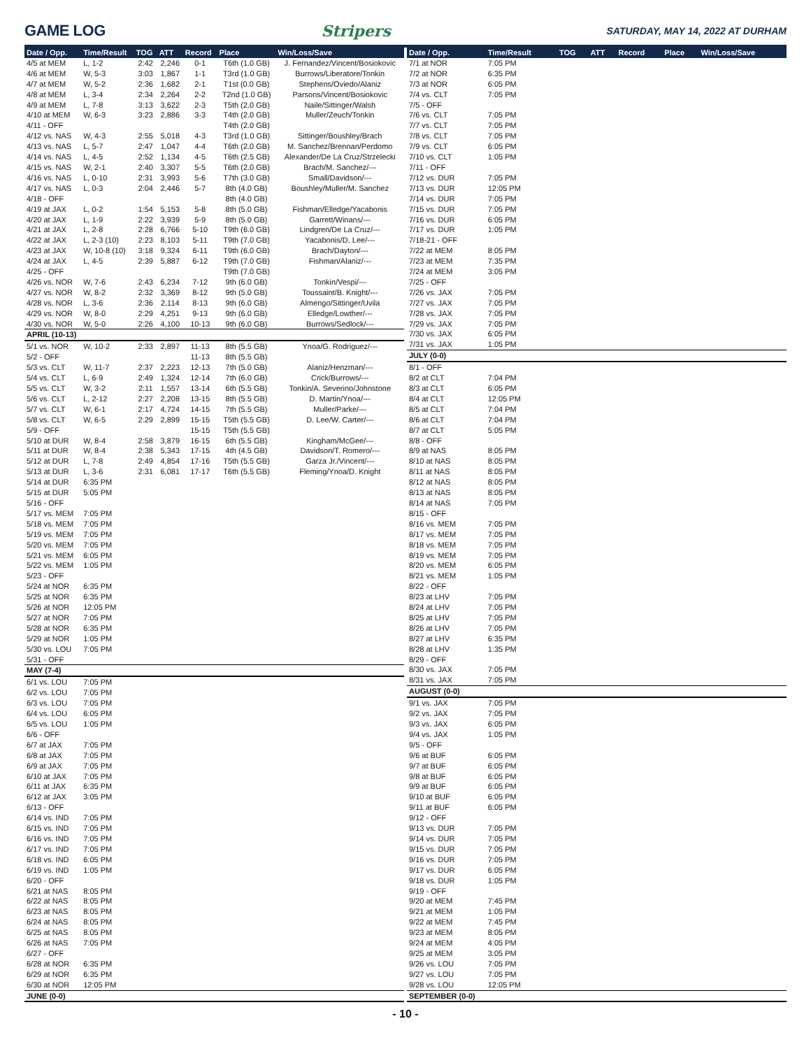GAME LOG Stripers SATURDAY, MAY 14, 2022 AT DURHAM
| Date / Opp. | Time/Result | TOG | ATT | Record | Place | Win/Loss/Save |
| --- | --- | --- | --- | --- | --- | --- |
| 4/5 at MEM | L, 1-2 | 2:42 | 2,246 | 0-1 | T6th (1.0 GB) | J. Fernandez/Vincent/Bosiokovic |
| 4/6 at MEM | W, 5-3 | 3:03 | 1,867 | 1-1 | T3rd (1.0 GB) | Burrows/Liberatore/Tonkin |
| 4/7 at MEM | W, 5-2 | 2:36 | 1,682 | 2-1 | T1st (0.0 GB) | Stephens/Oviedo/Alaniz |
| 4/8 at MEM | L, 3-4 | 2:34 | 2,264 | 2-2 | T2nd (1.0 GB) | Parsons/Vincent/Bosiokovic |
| 4/9 at MEM | L, 7-8 | 3:13 | 3,622 | 2-3 | T5th (2.0 GB) | Naile/Sittinger/Walsh |
| 4/10 at MEM | W, 6-3 | 3:23 | 2,886 | 3-3 | T4th (2.0 GB) | Muller/Zeuch/Tonkin |
| 4/11 - OFF | | | | | T4th (2.0 GB) | |
| 4/12 vs. NAS | W, 4-3 | 2:55 | 5,018 | 4-3 | T3rd (1.0 GB) | Sittinger/Boushley/Brach |
| 4/13 vs. NAS | L, 5-7 | 2:47 | 1,047 | 4-4 | T6th (2.0 GB) | M. Sanchez/Brennan/Perdomo |
| 4/14 vs. NAS | L, 4-5 | 2:52 | 1,134 | 4-5 | T6th (2.5 GB) | Alexander/De La Cruz/Strzelecki |
| 4/15 vs. NAS | W, 2-1 | 2:40 | 3,307 | 5-5 | T6th (2.0 GB) | Brach/M. Sanchez/--- |
| 4/16 vs. NAS | L, 0-10 | 2:31 | 3,993 | 5-6 | T7th (3.0 GB) | Small/Davidson/--- |
| 4/17 vs. NAS | L, 0-3 | 2:04 | 2,446 | 5-7 | 8th (4.0 GB) | Boushley/Muller/M. Sanchez |
| 4/18 - OFF | | | | | 8th (4.0 GB) | |
| 4/19 at JAX | L, 0-2 | 1:54 | 5,153 | 5-8 | 8th (5.0 GB) | Fishman/Elledge/Yacabonis |
| 4/20 at JAX | L, 1-9 | 2:22 | 3,939 | 5-9 | 8th (5.0 GB) | Garrett/Winans/--- |
| 4/21 at JAX | L, 2-8 | 2:28 | 6,766 | 5-10 | T9th (6.0 GB) | Lindgren/De La Cruz/--- |
| 4/22 at JAX | L, 2-3 (10) | 2:23 | 8,103 | 5-11 | T9th (7.0 GB) | Yacabonis/D. Lee/--- |
| 4/23 at JAX | W, 10-8 (10) | 3:18 | 9,324 | 6-11 | T9th (6.0 GB) | Brach/Dayton/--- |
| 4/24 at JAX | L, 4-5 | 2:39 | 5,887 | 6-12 | T9th (7.0 GB) | Fishman/Alaniz/--- |
| 4/25 - OFF | | | | | T9th (7.0 GB) | |
| 4/26 vs. NOR | W, 7-6 | 2:43 | 6,234 | 7-12 | 9th (6.0 GB) | Tonkin/Vespi/--- |
| 4/27 vs. NOR | W, 8-2 | 2:32 | 3,369 | 8-12 | 9th (5.0 GB) | Toussaint/B. Knight/--- |
| 4/28 vs. NOR | L, 3-6 | 2:36 | 2,114 | 8-13 | 9th (6.0 GB) | Almengo/Sittinger/Uvila |
| 4/29 vs. NOR | W, 8-0 | 2:29 | 4,251 | 9-13 | 9th (6.0 GB) | Elledge/Lowther/--- |
| 4/30 vs. NOR | W, 5-0 | 2:26 | 4,100 | 10-13 | 9th (6.0 GB) | Burrows/Sedlock/--- |
| APRIL (10-13) | | | | | | |
| 5/1 vs. NOR | W, 10-2 | 2:33 | 2,897 | 11-13 | 8th (5.5 GB) | Ynoa/G. Rodriguez/--- |
| 5/2 - OFF | | | | 11-13 | 8th (5.5 GB) | |
| 5/3 vs. CLT | W, 11-7 | 2:37 | 2,223 | 12-13 | 7th (5.0 GB) | Alaniz/Henzman/--- |
| 5/4 vs. CLT | L, 6-9 | 2:49 | 1,324 | 12-14 | 7th (6.0 GB) | Crick/Burrows/--- |
| 5/5 vs. CLT | W, 3-2 | 2:11 | 1,557 | 13-14 | 6th (5.5 GB) | Tonkin/A. Severino/Johnstone |
| 5/6 vs. CLT | L, 2-12 | 2:27 | 2,208 | 13-15 | 8th (5.5 GB) | D. Martin/Ynoa/--- |
| 5/7 vs. CLT | W, 6-1 | 2:17 | 4,724 | 14-15 | 7th (5.5 GB) | Muller/Parke/--- |
| 5/8 vs. CLT | W, 6-5 | 2:29 | 2,899 | 15-15 | T5th (5.5 GB) | D. Lee/W. Carter/--- |
| 5/9 - OFF | | | | 15-15 | T5th (5.5 GB) | |
| 5/10 at DUR | W, 8-4 | 2:58 | 3,879 | 16-15 | 6th (5.5 GB) | Kingham/McGee/--- |
| 5/11 at DUR | W, 8-4 | 2:38 | 5,343 | 17-15 | 4th (4.5 GB) | Davidson/T. Romero/--- |
| 5/12 at DUR | L, 7-8 | 2:49 | 4,854 | 17-16 | T5th (5.5 GB) | Garza Jr./Vincent/--- |
| 5/13 at DUR | L, 3-6 | 2:31 | 6,081 | 17-17 | T6th (5.5 GB) | Fleming/Ynoa/D. Knight |
| 5/14 at DUR | 6:35 PM | | | | | |
| 5/15 at DUR | 5:05 PM | | | | | |
| 5/16 - OFF | | | | | | |
| 5/17 vs. MEM | 7:05 PM | | | | | |
| 5/18 vs. MEM | 7:05 PM | | | | | |
| 5/19 vs. MEM | 7:05 PM | | | | | |
| 5/20 vs. MEM | 7:05 PM | | | | | |
| 5/21 vs. MEM | 6:05 PM | | | | | |
| 5/22 vs. MEM | 1:05 PM | | | | | |
| 5/23 - OFF | | | | | | |
| 5/24 at NOR | 6:35 PM | | | | | |
| 5/25 at NOR | 6:35 PM | | | | | |
| 5/26 at NOR | 12:05 PM | | | | | |
| 5/27 at NOR | 7:05 PM | | | | | |
| 5/28 at NOR | 6:35 PM | | | | | |
| 5/29 at NOR | 1:05 PM | | | | | |
| 5/30 vs. LOU | 7:05 PM | | | | | |
| 5/31 - OFF | | | | | | |
| MAY (7-4) | | | | | | |
| 6/1 vs. LOU | 7:05 PM | | | | | |
| 6/2 vs. LOU | 7:05 PM | | | | | |
| 6/3 vs. LOU | 7:05 PM | | | | | |
| 6/4 vs. LOU | 6:05 PM | | | | | |
| 6/5 vs. LOU | 1:05 PM | | | | | |
| 6/6 - OFF | | | | | | |
| 6/7 at JAX | 7:05 PM | | | | | |
| 6/8 at JAX | 7:05 PM | | | | | |
| 6/9 at JAX | 7:05 PM | | | | | |
| 6/10 at JAX | 7:05 PM | | | | | |
| 6/11 at JAX | 6:35 PM | | | | | |
| 6/12 at JAX | 3:05 PM | | | | | |
| 6/13 - OFF | | | | | | |
| 6/14 vs. IND | 7:05 PM | | | | | |
| 6/15 vs. IND | 7:05 PM | | | | | |
| 6/16 vs. IND | 7:05 PM | | | | | |
| 6/17 vs. IND | 7:05 PM | | | | | |
| 6/18 vs. IND | 6:05 PM | | | | | |
| 6/19 vs. IND | 1:05 PM | | | | | |
| 6/20 - OFF | | | | | | |
| 6/21 at NAS | 8:05 PM | | | | | |
| 6/22 at NAS | 8:05 PM | | | | | |
| 6/23 at NAS | 8:05 PM | | | | | |
| 6/24 at NAS | 8:05 PM | | | | | |
| 6/25 at NAS | 8:05 PM | | | | | |
| 6/26 at NAS | 7:05 PM | | | | | |
| 6/27 - OFF | | | | | | |
| 6/28 at NOR | 6:35 PM | | | | | |
| 6/29 at NOR | 6:35 PM | | | | | |
| 6/30 at NOR | 12:05 PM | | | | | |
| JUNE (0-0) | | | | | | |
| Date / Opp. | Time/Result | TOG | ATT | Record | Place | Win/Loss/Save |
| --- | --- | --- | --- | --- | --- | --- |
| 7/1 at NOR | 7:05 PM | | | | | |
| 7/2 at NOR | 6:35 PM | | | | | |
| 7/3 at NOR | 6:05 PM | | | | | |
| 7/4 vs. CLT | 7:05 PM | | | | | |
| 7/5 - OFF | | | | | | |
| 7/6 vs. CLT | 7:05 PM | | | | | |
| 7/7 vs. CLT | 7:05 PM | | | | | |
| 7/8 vs. CLT | 7:05 PM | | | | | |
| 7/9 vs. CLT | 6:05 PM | | | | | |
| 7/10 vs. CLT | 1:05 PM | | | | | |
| 7/11 - OFF | | | | | | |
| 7/12 vs. DUR | 7:05 PM | | | | | |
| 7/13 vs. DUR | 12:05 PM | | | | | |
| 7/14 vs. DUR | 7:05 PM | | | | | |
| 7/15 vs. DUR | 7:05 PM | | | | | |
| 7/16 vs. DUR | 6:05 PM | | | | | |
| 7/17 vs. DUR | 1:05 PM | | | | | |
| 7/18-21 - OFF | | | | | | |
| 7/22 at MEM | 8:05 PM | | | | | |
| 7/23 at MEM | 7:35 PM | | | | | |
| 7/24 at MEM | 3:05 PM | | | | | |
| 7/25 - OFF | | | | | | |
| 7/26 vs. JAX | 7:05 PM | | | | | |
| 7/27 vs. JAX | 7:05 PM | | | | | |
| 7/28 vs. JAX | 7:05 PM | | | | | |
| 7/29 vs. JAX | 7:05 PM | | | | | |
| 7/30 vs. JAX | 6:05 PM | | | | | |
| 7/31 vs. JAX | 1:05 PM | | | | | |
| JULY (0-0) | | | | | | |
| 8/1 - OFF | | | | | | |
| 8/2 at CLT | 7:04 PM | | | | | |
| 8/3 at CLT | 6:05 PM | | | | | |
| 8/4 at CLT | 12:05 PM | | | | | |
| 8/5 at CLT | 7:04 PM | | | | | |
| 8/6 at CLT | 7:04 PM | | | | | |
| 8/7 at CLT | 5:05 PM | | | | | |
| 8/8 - OFF | | | | | | |
| 8/9 at NAS | 8:05 PM | | | | | |
| 8/10 at NAS | 8:05 PM | | | | | |
| 8/11 at NAS | 8:05 PM | | | | | |
| 8/12 at NAS | 8:05 PM | | | | | |
| 8/13 at NAS | 8:05 PM | | | | | |
| 8/14 at NAS | 7:05 PM | | | | | |
| 8/15 - OFF | | | | | | |
| 8/16 vs. MEM | 7:05 PM | | | | | |
| 8/17 vs. MEM | 7:05 PM | | | | | |
| 8/18 vs. MEM | 7:05 PM | | | | | |
| 8/19 vs. MEM | 7:05 PM | | | | | |
| 8/20 vs. MEM | 6:05 PM | | | | | |
| 8/21 vs. MEM | 1:05 PM | | | | | |
| 8/22 - OFF | | | | | | |
| 8/23 at LHV | 7:05 PM | | | | | |
| 8/24 at LHV | 7:05 PM | | | | | |
| 8/25 at LHV | 7:05 PM | | | | | |
| 8/26 at LHV | 7:05 PM | | | | | |
| 8/27 at LHV | 6:35 PM | | | | | |
| 8/28 at LHV | 1:35 PM | | | | | |
| 8/29 - OFF | | | | | | |
| 8/30 vs. JAX | 7:05 PM | | | | | |
| 8/31 vs. JAX | 7:05 PM | | | | | |
| AUGUST (0-0) | | | | | | |
| 9/1 vs. JAX | 7:05 PM | | | | | |
| 9/2 vs. JAX | 7:05 PM | | | | | |
| 9/3 vs. JAX | 6:05 PM | | | | | |
| 9/4 vs. JAX | 1:05 PM | | | | | |
| 9/5 - OFF | | | | | | |
| 9/6 at BUF | 6:05 PM | | | | | |
| 9/7 at BUF | 6:05 PM | | | | | |
| 9/8 at BUF | 6:05 PM | | | | | |
| 9/9 at BUF | 6:05 PM | | | | | |
| 9/10 at BUF | 6:05 PM | | | | | |
| 9/11 at BUF | 6:05 PM | | | | | |
| 9/12 - OFF | | | | | | |
| 9/13 vs. DUR | 7:05 PM | | | | | |
| 9/14 vs. DUR | 7:05 PM | | | | | |
| 9/15 vs. DUR | 7:05 PM | | | | | |
| 9/16 vs. DUR | 7:05 PM | | | | | |
| 9/17 vs. DUR | 6:05 PM | | | | | |
| 9/18 vs. DUR | 1:05 PM | | | | | |
| 9/19 - OFF | | | | | | |
| 9/20 at MEM | 7:45 PM | | | | | |
| 9/21 at MEM | 1:05 PM | | | | | |
| 9/22 at MEM | 7:45 PM | | | | | |
| 9/23 at MEM | 8:05 PM | | | | | |
| 9/24 at MEM | 4:05 PM | | | | | |
| 9/25 at MEM | 3:05 PM | | | | | |
| 9/26 vs. LOU | 7:05 PM | | | | | |
| 9/27 vs. LOU | 7:05 PM | | | | | |
| 9/28 vs. LOU | 12:05 PM | | | | | |
| SEPTEMBER (0-0) | | | | | | |
- 10 -